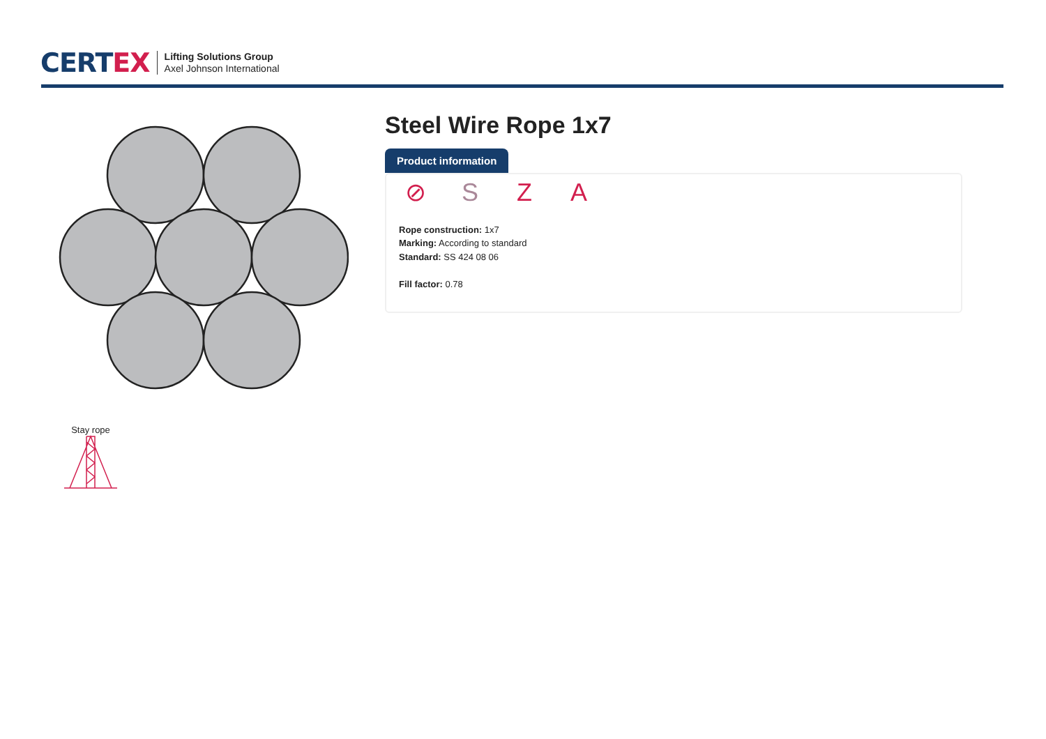CERT EX
Lifting Solutions Group
Axel Johnson International
Stay rope
Steel Wire Rope 1x7
Product information
⊘ SZA
Rope construction: 1x7
Marking: According to standard
Standard: SS 424 08 06
Fill factor: 0.78